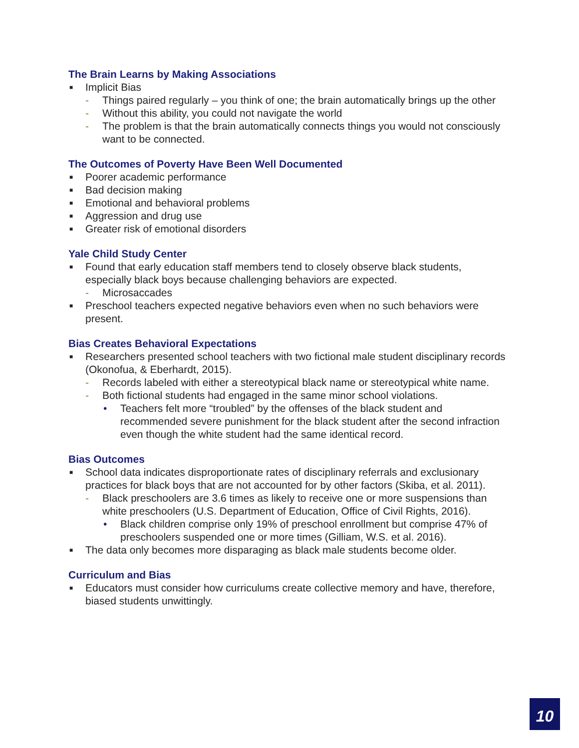The Brain Learns by Making Associations
■ Implicit Bias
- Things paired regularly – you think of one; the brain automatically brings up the other
- Without this ability, you could not navigate the world
- The problem is that the brain automatically connects things you would not consciously want to be connected.
The Outcomes of Poverty Have Been Well Documented
■ Poorer academic performance
■ Bad decision making
■ Emotional and behavioral problems
■ Aggression and drug use
■ Greater risk of emotional disorders
Yale Child Study Center
■ Found that early education staff members tend to closely observe black students, especially black boys because challenging behaviors are expected.
- Microsaccades
■ Preschool teachers expected negative behaviors even when no such behaviors were present.
Bias Creates Behavioral Expectations
■ Researchers presented school teachers with two fictional male student disciplinary records (Okonofua, & Eberhardt, 2015).
- Records labeled with either a stereotypical black name or stereotypical white name.
- Both fictional students had engaged in the same minor school violations.
• Teachers felt more “troubled” by the offenses of the black student and recommended severe punishment for the black student after the second infraction even though the white student had the same identical record.
Bias Outcomes
■ School data indicates disproportionate rates of disciplinary referrals and exclusionary practices for black boys that are not accounted for by other factors (Skiba, et al. 2011).
- Black preschoolers are 3.6 times as likely to receive one or more suspensions than white preschoolers (U.S. Department of Education, Office of Civil Rights, 2016).
• Black children comprise only 19% of preschool enrollment but comprise 47% of preschoolers suspended one or more times (Gilliam, W.S. et al. 2016).
■ The data only becomes more disparaging as black male students become older.
Curriculum and Bias
■ Educators must consider how curriculums create collective memory and have, therefore, biased students unwittingly.
10